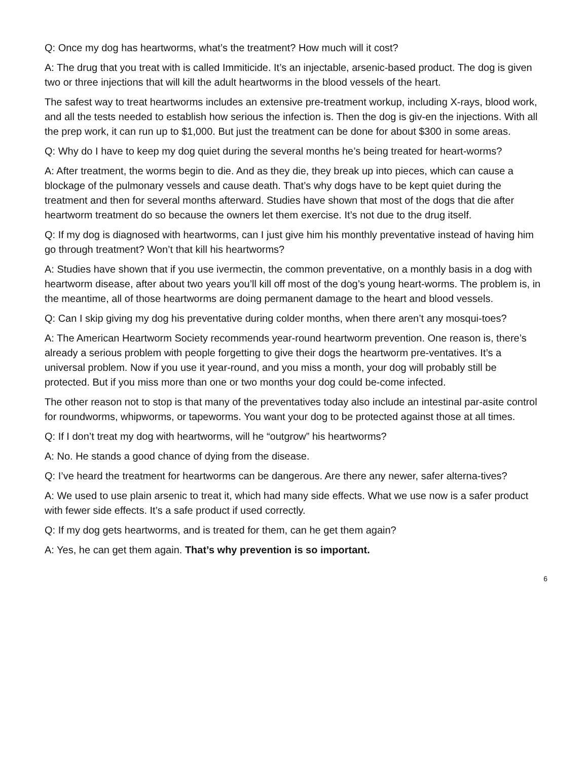Q: Once my dog has heartworms, what’s the treatment? How much will it cost?
A: The drug that you treat with is called Immiticide. It’s an injectable, arsenic-based product. The dog is given two or three injections that will kill the adult heartworms in the blood vessels of the heart.
The safest way to treat heartworms includes an extensive pre-treatment workup, including X-rays, blood work, and all the tests needed to establish how serious the infection is. Then the dog is giv-en the injections. With all the prep work, it can run up to $1,000. But just the treatment can be done for about $300 in some areas.
Q: Why do I have to keep my dog quiet during the several months he’s being treated for heart-worms?
A: After treatment, the worms begin to die. And as they die, they break up into pieces, which can cause a blockage of the pulmonary vessels and cause death. That’s why dogs have to be kept quiet during the treatment and then for several months afterward. Studies have shown that most of the dogs that die after heartworm treatment do so because the owners let them exercise. It’s not due to the drug itself.
Q: If my dog is diagnosed with heartworms, can I just give him his monthly preventative instead of having him go through treatment? Won’t that kill his heartworms?
A: Studies have shown that if you use ivermectin, the common preventative, on a monthly basis in a dog with heartworm disease, after about two years you’ll kill off most of the dog’s young heart-worms. The problem is, in the meantime, all of those heartworms are doing permanent damage to the heart and blood vessels.
Q: Can I skip giving my dog his preventative during colder months, when there aren’t any mosqui-toes?
A: The American Heartworm Society recommends year-round heartworm prevention. One reason is, there’s already a serious problem with people forgetting to give their dogs the heartworm pre-ventatives. It’s a universal problem. Now if you use it year-round, and you miss a month, your dog will probably still be protected. But if you miss more than one or two months your dog could be-come infected.
The other reason not to stop is that many of the preventatives today also include an intestinal par-asite control for roundworms, whipworms, or tapeworms. You want your dog to be protected against those at all times.
Q: If I don’t treat my dog with heartworms, will he “outgrow” his heartworms?
A: No. He stands a good chance of dying from the disease.
Q: I’ve heard the treatment for heartworms can be dangerous. Are there any newer, safer alterna-tives?
A: We used to use plain arsenic to treat it, which had many side effects. What we use now is a safer product with fewer side effects. It’s a safe product if used correctly.
Q: If my dog gets heartworms, and is treated for them, can he get them again?
A: Yes, he can get them again. That’s why prevention is so important.
6